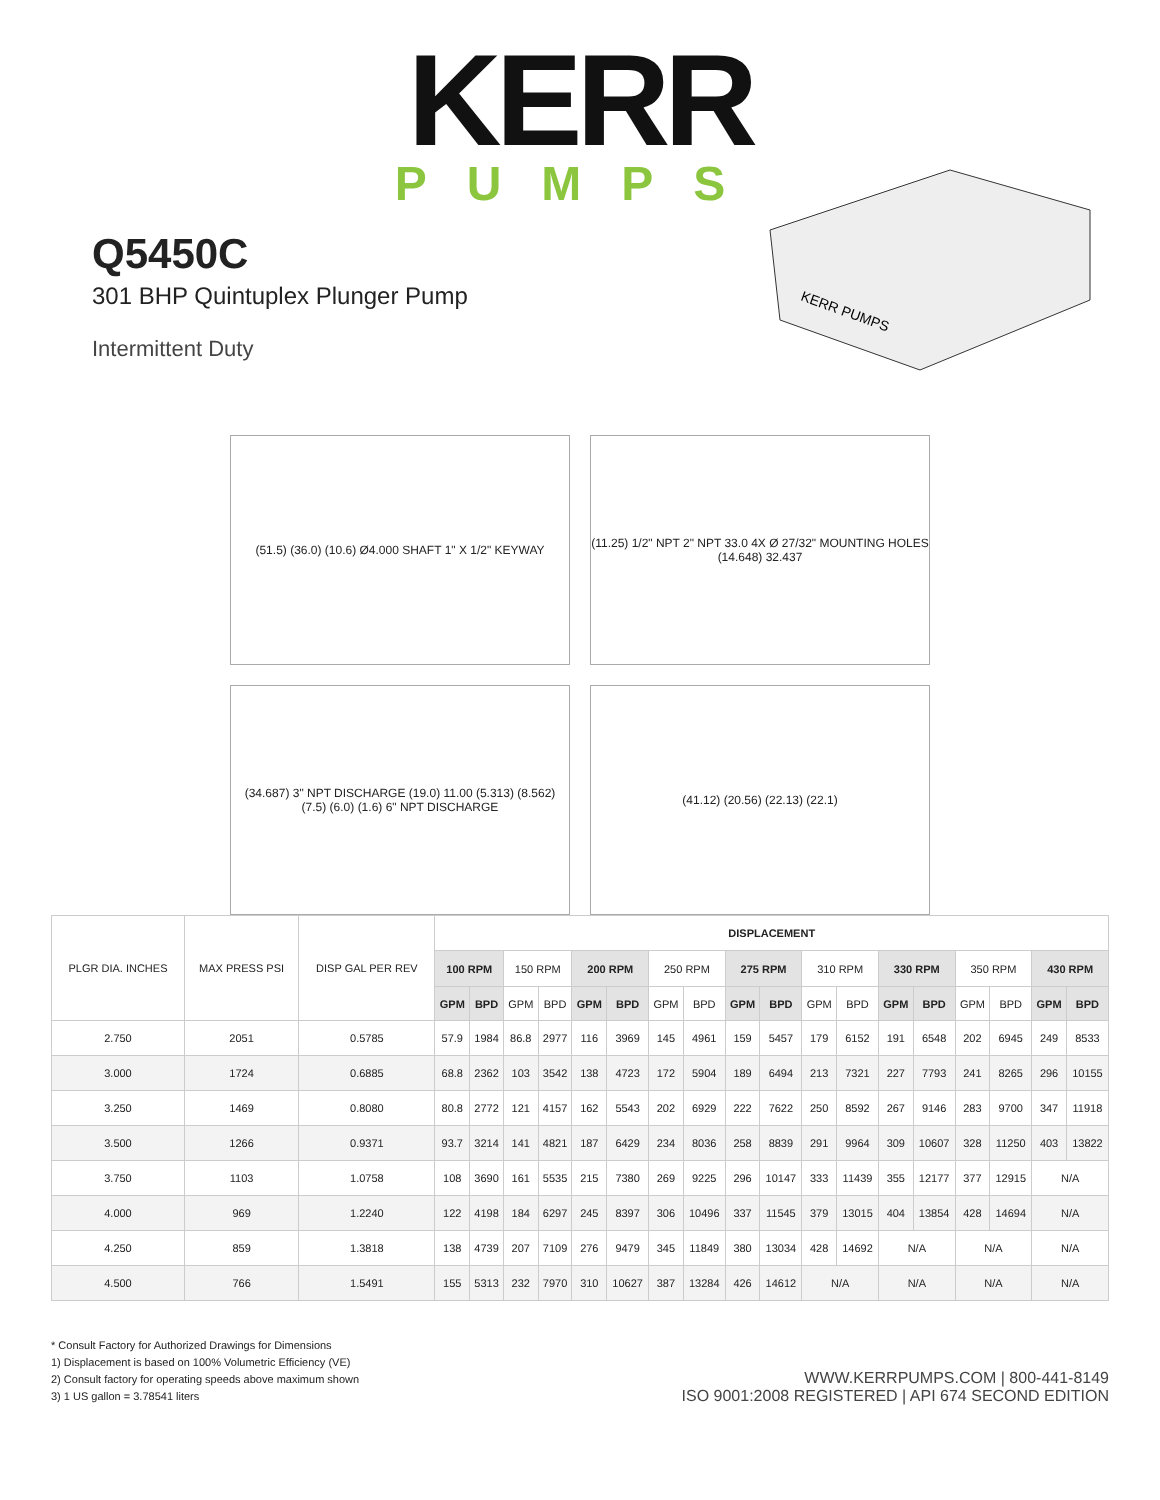KERR
PUMPS
Q5450C
301 BHP Quintuplex Plunger Pump
Intermittent Duty
KERR PUMPS
(51.5) (36.0) (10.6) Ø4.000 SHAFT 1" X 1/2" KEYWAY
(11.25) 1/2" NPT 2" NPT 33.0 4X Ø 27/32" MOUNTING HOLES (14.648) 32.437
(34.687) 3" NPT DISCHARGE (19.0) 11.00 (5.313) (8.562) (7.5) (6.0) (1.6) 6" NPT DISCHARGE
(41.12) (20.56) (22.13) (22.1)
| PLGR DIA. INCHES | MAX PRESS PSI | DISP GAL PER REV | DISPLACEMENT | | | | | | | | | | | | | | | | | |
| --- | --- | --- | --- | --- | --- | --- | --- | --- | --- | --- | --- | --- | --- | --- | --- | --- | --- | --- | --- | --- |
| | | | 100 RPM | | 150 RPM | | 200 RPM | | 250 RPM | | 275 RPM | | 310 RPM | | 330 RPM | | 350 RPM | | 430 RPM | |
| | | | GPM | BPD | GPM | BPD | GPM | BPD | GPM | BPD | GPM | BPD | GPM | BPD | GPM | BPD | GPM | BPD | GPM | BPD |
| 2.750 | 2051 | 0.5785 | 57.9 | 1984 | 86.8 | 2977 | 116 | 3969 | 145 | 4961 | 159 | 5457 | 179 | 6152 | 191 | 6548 | 202 | 6945 | 249 | 8533 |
| 3.000 | 1724 | 0.6885 | 68.8 | 2362 | 103 | 3542 | 138 | 4723 | 172 | 5904 | 189 | 6494 | 213 | 7321 | 227 | 7793 | 241 | 8265 | 296 | 10155 |
| 3.250 | 1469 | 0.8080 | 80.8 | 2772 | 121 | 4157 | 162 | 5543 | 202 | 6929 | 222 | 7622 | 250 | 8592 | 267 | 9146 | 283 | 9700 | 347 | 11918 |
| 3.500 | 1266 | 0.9371 | 93.7 | 3214 | 141 | 4821 | 187 | 6429 | 234 | 8036 | 258 | 8839 | 291 | 9964 | 309 | 10607 | 328 | 11250 | 403 | 13822 |
| 3.750 | 1103 | 1.0758 | 108 | 3690 | 161 | 5535 | 215 | 7380 | 269 | 9225 | 296 | 10147 | 333 | 11439 | 355 | 12177 | 377 | 12915 | N/A | |
| 4.000 | 969 | 1.2240 | 122 | 4198 | 184 | 6297 | 245 | 8397 | 306 | 10496 | 337 | 11545 | 379 | 13015 | 404 | 13854 | 428 | 14694 | N/A | |
| 4.250 | 859 | 1.3818 | 138 | 4739 | 207 | 7109 | 276 | 9479 | 345 | 11849 | 380 | 13034 | 428 | 14692 | N/A | | N/A | | N/A | |
| 4.500 | 766 | 1.5491 | 155 | 5313 | 232 | 7970 | 310 | 10627 | 387 | 13284 | 426 | 14612 | N/A | | N/A | | N/A | | N/A | |
* Consult Factory for Authorized Drawings for Dimensions
1) Displacement is based on 100% Volumetric Efficiency (VE)
2) Consult factory for operating speeds above maximum shown
3) 1 US gallon = 3.78541 liters
WWW.KERRPUMPS.COM | 800-441-8149
ISO 9001:2008 REGISTERED | API 674 SECOND EDITION